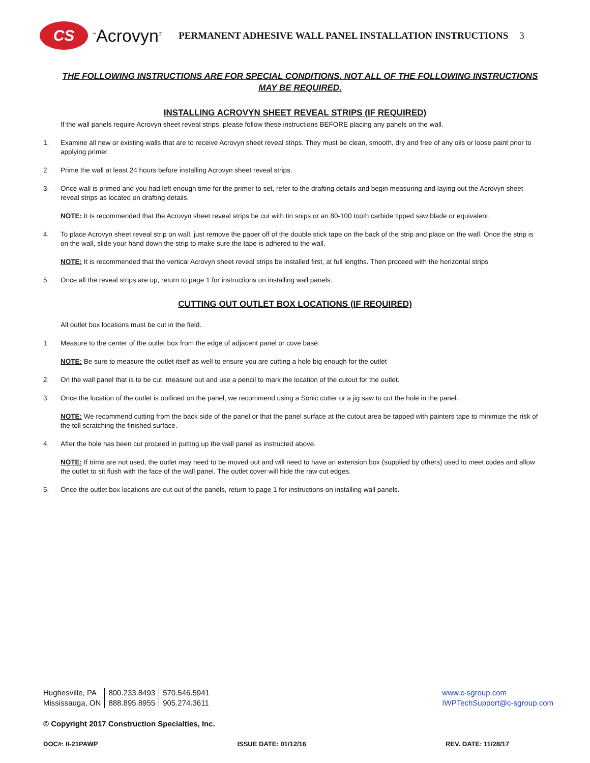CS
<sup>™</sup>Acrovyn<sup>®</sup>
PERMANENT ADHESIVE WALL PANEL INSTALLATION INSTRUCTIONS
3
THE FOLLOWING INSTRUCTIONS ARE FOR SPECIAL CONDITIONS. NOT ALL OF THE FOLLOWING INSTRUCTIONS MAY BE REQUIRED.
INSTALLING ACROVYN SHEET REVEAL STRIPS (IF REQUIRED)
If the wall panels require Acrovyn sheet reveal strips, please follow these instructions BEFORE placing any panels on the wall.
1. Examine all new or existing walls that are to receive Acrovyn sheet reveal strips. They must be clean, smooth, dry and free of any oils or loose paint prior to applying primer.
2. Prime the wall at least 24 hours before installing Acrovyn sheet reveal strips.
3. Once wall is primed and you had left enough time for the primer to set, refer to the drafting details and begin measuring and laying out the Acrovyn sheet reveal strips as located on drafting details.
NOTE: It is recommended that the Acrovyn sheet reveal strips be cut with tin snips or an 80-100 tooth carbide tipped saw blade or equivalent.
4. To place Acrovyn sheet reveal strip on wall, just remove the paper off of the double stick tape on the back of the strip and place on the wall. Once the strip is on the wall, slide your hand down the strip to make sure the tape is adhered to the wall.
NOTE: It is recommended that the vertical Acrovyn sheet reveal strips be installed first, at full lengths. Then proceed with the horizontal strips
5. Once all the reveal strips are up, return to page 1 for instructions on installing wall panels.
CUTTING OUT OUTLET BOX LOCATIONS (IF REQUIRED)
All outlet box locations must be cut in the field.
1. Measure to the center of the outlet box from the edge of adjacent panel or cove base.
NOTE: Be sure to measure the outlet itself as well to ensure you are cutting a hole big enough for the outlet
2. On the wall panel that is to be cut, measure out and use a pencil to mark the location of the cutout for the outlet.
3. Once the location of the outlet is outlined on the panel, we recommend using a Sonic cutter or a jig saw to cut the hole in the panel.
NOTE: We recommend cutting from the back side of the panel or that the panel surface at the cutout area be tapped with painters tape to minimize the risk of the toll scratching the finished surface.
4. After the hole has been cut proceed in putting up the wall panel as instructed above.
NOTE: If trims are not used, the outlet may need to be moved out and will need to have an extension box (supplied by others) used to meet codes and allow the outlet to sit flush with the face of the wall panel. The outlet cover will hide the raw cut edges.
5. Once the outlet box locations are cut out of the panels, return to page 1 for instructions on installing wall panels.
| Hughesville, PA | 800.233.8493 | 570.546.5941 |
| Mississauga, ON | 888.895.8955 | 905.274.3611 |
www.c-sgroup.com
IWPTechSupport@c-sgroup.com
© Copyright 2017 Construction Specialties, Inc.
DOC#: II-21PAWP ISSUE DATE: 01/12/16 REV. DATE: 11/28/17